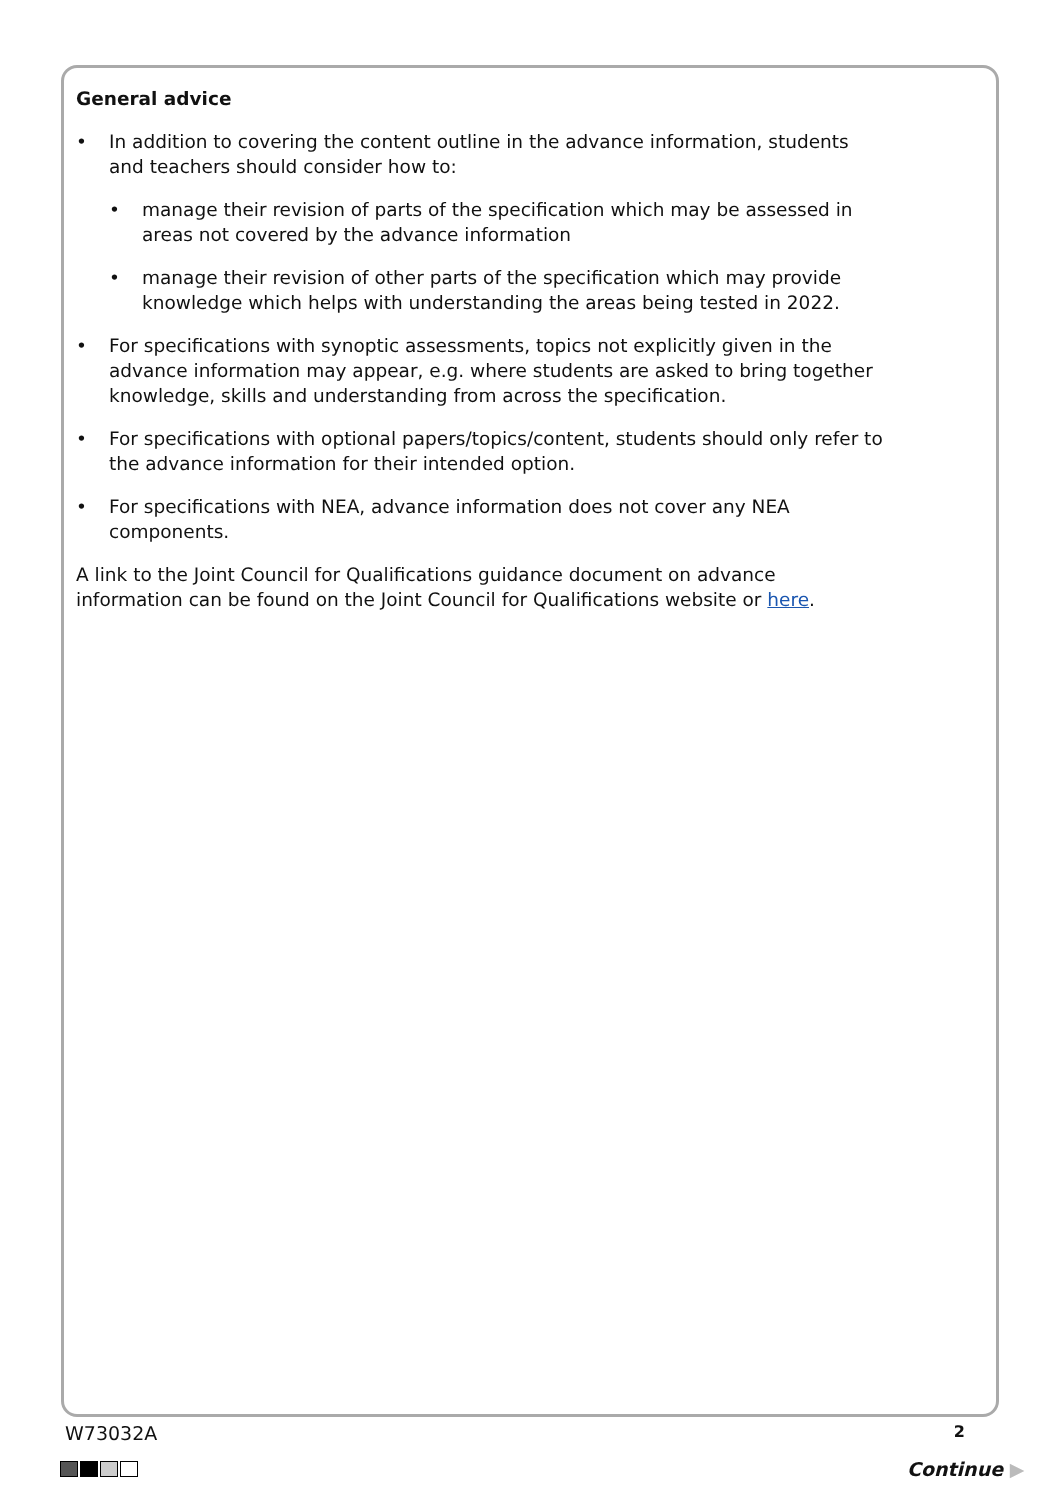General advice
• In addition to covering the content outline in the advance information, students and teachers should consider how to:
• manage their revision of parts of the specification which may be assessed in areas not covered by the advance information
• manage their revision of other parts of the specification which may provide knowledge which helps with understanding the areas being tested in 2022.
• For specifications with synoptic assessments, topics not explicitly given in the advance information may appear, e.g. where students are asked to bring together knowledge, skills and understanding from across the specification.
• For specifications with optional papers/topics/content, students should only refer to the advance information for their intended option.
• For specifications with NEA, advance information does not cover any NEA components.
A link to the Joint Council for Qualifications guidance document on advance information can be found on the Joint Council for Qualifications website or here.
W73032A 2
Continue ▶